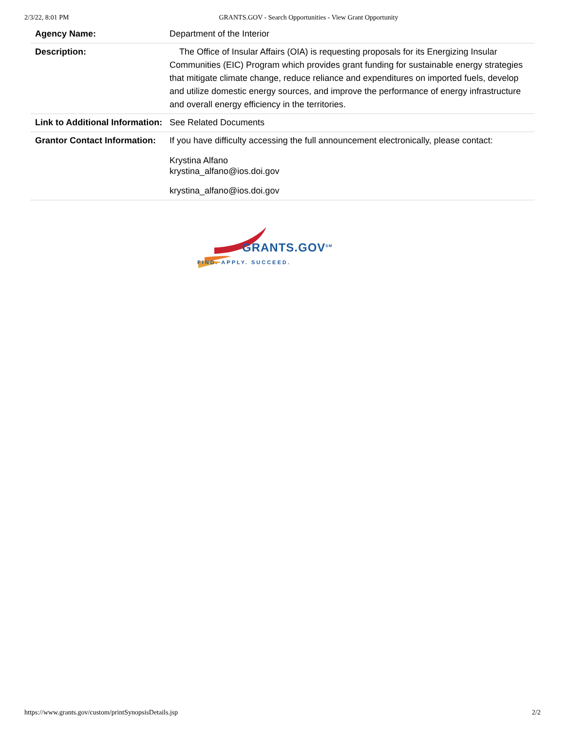2/3/22, 8:01 PM GRANTS.GOV - Search Opportunities - View Grant Opportunity
| Agency Name: | Department of the Interior |
| Description: | The Office of Insular Affairs (OIA) is requesting proposals for its Energizing Insular Communities (EIC) Program which provides grant funding for sustainable energy strategies that mitigate climate change, reduce reliance and expenditures on imported fuels, develop and utilize domestic energy sources, and improve the performance of energy infrastructure and overall energy efficiency in the territories. |
| Link to Additional Information: | See Related Documents |
| Grantor Contact Information: | If you have difficulty accessing the full announcement electronically, please contact: Krystina Alfano krystina_alfano@ios.doi.gov krystina_alfano@ios.doi.gov |
GRANTS.GOV<sup>SM</sup>
FIND. APPLY. SUCCEED.
https://www.grants.gov/custom/printSynopsisDetails.jsp 2/2